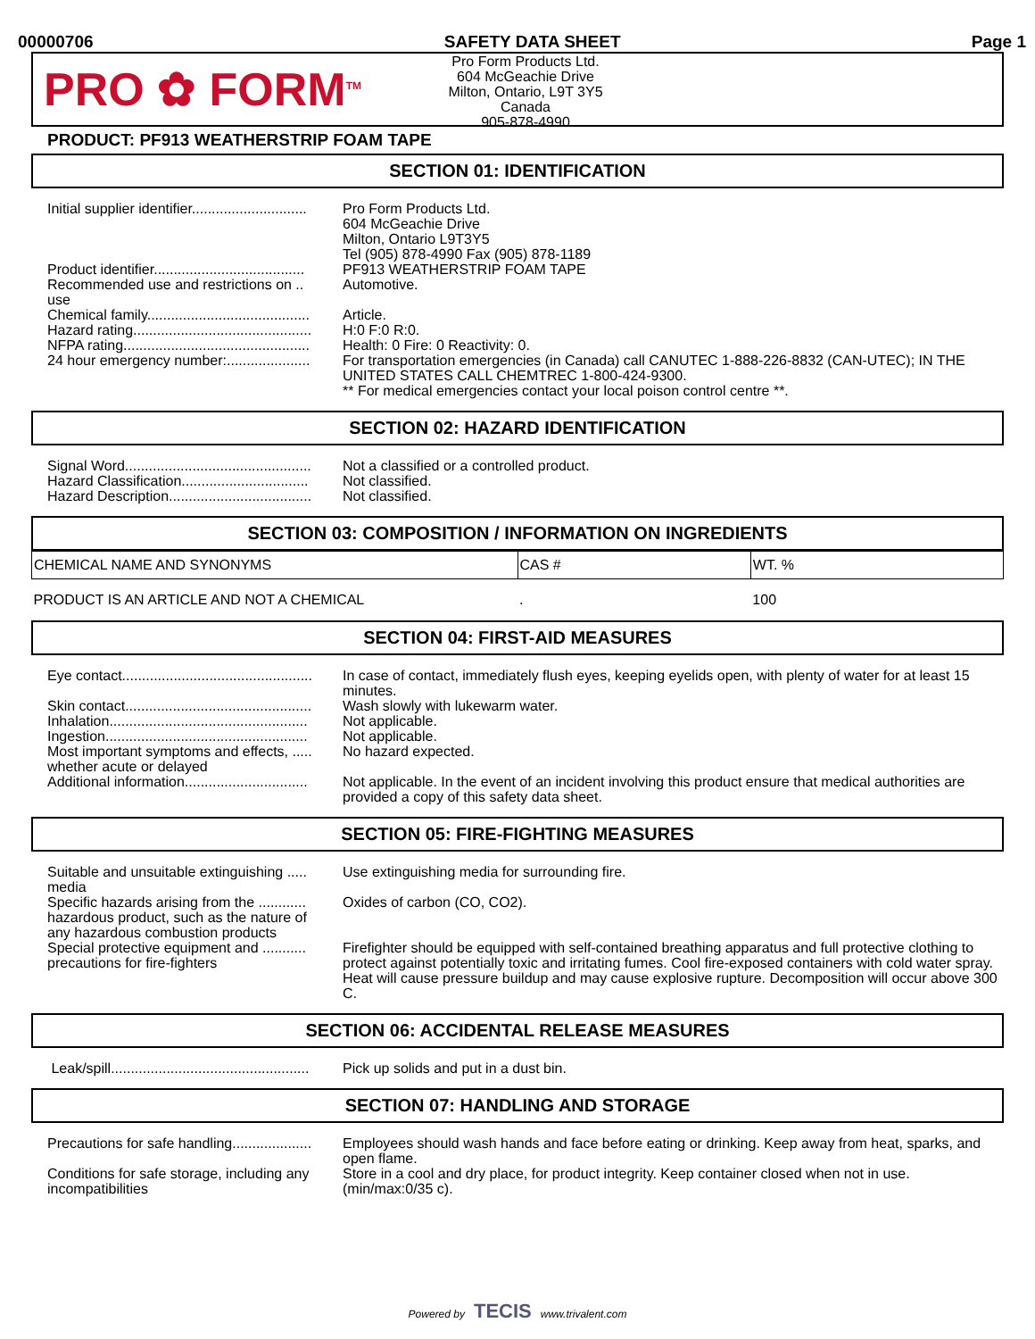00000706 SAFETY DATA SHEET Page 1
PRO ✿ FORM<sup>TM</sup>
Pro Form Products Ltd.
604 McGeachie Drive
Milton, Ontario, L9T 3Y5
Canada
905-878-4990
PRODUCT: PF913 WEATHERSTRIP FOAM TAPE
SECTION 01: IDENTIFICATION
Initial supplier identifier.............................
Pro Form Products Ltd.
604 McGeachie Drive
Milton, Ontario L9T3Y5
Tel (905) 878-4990 Fax (905) 878-1189
Product identifier......................................
PF913 WEATHERSTRIP FOAM TAPE
Recommended use and restrictions on .. use
Automotive.
Chemical family.........................................
Article.
Hazard rating.............................................
H:0 F:0 R:0.
NFPA rating...............................................
Health: 0 Fire: 0 Reactivity: 0.
24 hour emergency number:.....................
For transportation emergencies (in Canada) call CANUTEC 1-888-226-8832 (CAN-UTEC); IN THE UNITED STATES CALL CHEMTREC 1-800-424-9300.
** For medical emergencies contact your local poison control centre **.
SECTION 02: HAZARD IDENTIFICATION
Signal Word...............................................
Not a classified or a controlled product.
Hazard Classification................................
Not classified.
Hazard Description....................................
Not classified.
SECTION 03: COMPOSITION / INFORMATION ON INGREDIENTS
| CHEMICAL NAME AND SYNONYMS | CAS # | WT. % |
| --- | --- | --- |
| PRODUCT IS AN ARTICLE AND NOT A CHEMICAL | . | 100 |
SECTION 04: FIRST-AID MEASURES
Eye contact................................................
In case of contact, immediately flush eyes, keeping eyelids open, with plenty of water for at least 15 minutes.
Skin contact...............................................
Wash slowly with lukewarm water.
Inhalation..................................................
Not applicable.
Ingestion...................................................
Not applicable.
Most important symptoms and effects, ..... whether acute or delayed
No hazard expected.
Additional information...............................
Not applicable. In the event of an incident involving this product ensure that medical authorities are provided a copy of this safety data sheet.
SECTION 05: FIRE-FIGHTING MEASURES
Suitable and unsuitable extinguishing ..... media
Use extinguishing media for surrounding fire.
Specific hazards arising from the ............ hazardous product, such as the nature of any hazardous combustion products
Oxides of carbon (CO, CO2).
Special protective equipment and ........... precautions for fire-fighters
Firefighter should be equipped with self-contained breathing apparatus and full protective clothing to protect against potentially toxic and irritating fumes. Cool fire-exposed containers with cold water spray. Heat will cause pressure buildup and may cause explosive rupture. Decomposition will occur above 300 C.
SECTION 06: ACCIDENTAL RELEASE MEASURES
Leak/spill..................................................
Pick up solids and put in a dust bin.
SECTION 07: HANDLING AND STORAGE
Precautions for safe handling....................
Employees should wash hands and face before eating or drinking. Keep away from heat, sparks, and open flame.
Conditions for safe storage, including any incompatibilities
Store in a cool and dry place, for product integrity. Keep container closed when not in use. (min/max:0/35 c).
Powered by TECIS www.trivalent.com